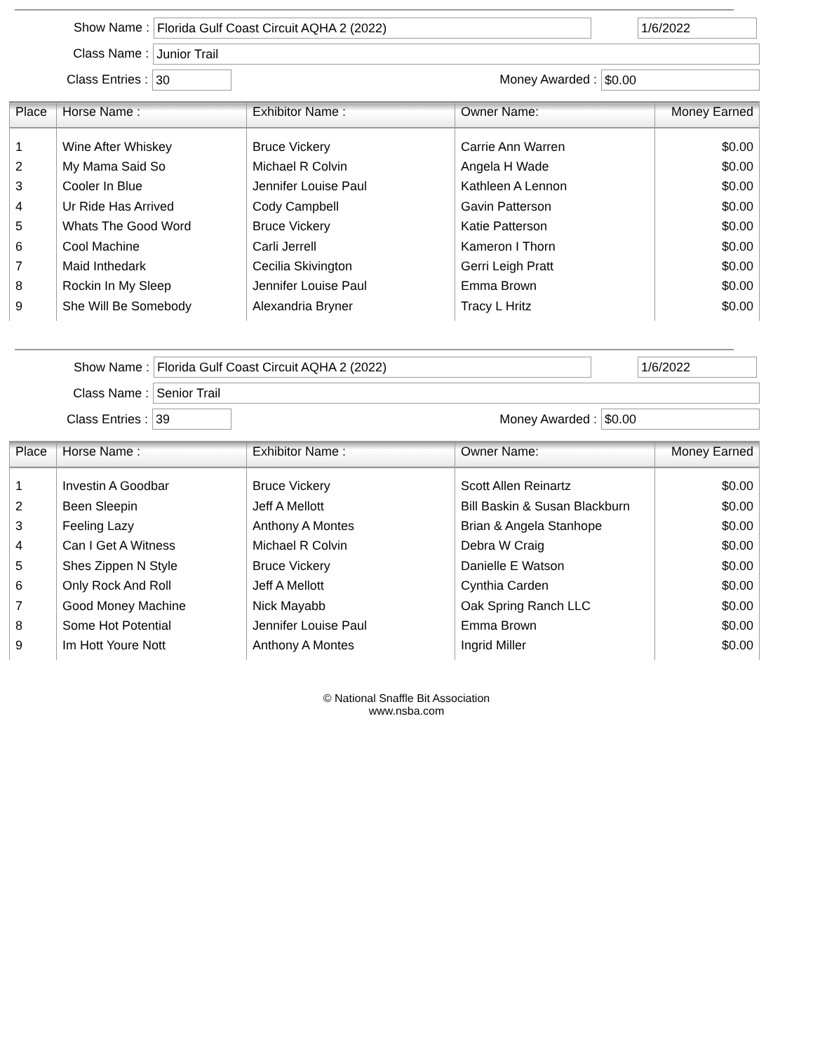Show Name : Florida Gulf Coast Circuit AQHA 2 (2022) 1/6/2022
Class Name : Junior Trail
Class Entries : 30 Money Awarded : $0.00
| Place | Horse Name : | Exhibitor Name : | Owner Name: | Money Earned |
| --- | --- | --- | --- | --- |
| 1 | Wine After Whiskey | Bruce Vickery | Carrie Ann Warren | $0.00 |
| 2 | My Mama Said So | Michael R Colvin | Angela H Wade | $0.00 |
| 3 | Cooler In Blue | Jennifer Louise Paul | Kathleen A Lennon | $0.00 |
| 4 | Ur Ride Has Arrived | Cody Campbell | Gavin Patterson | $0.00 |
| 5 | Whats The Good Word | Bruce Vickery | Katie Patterson | $0.00 |
| 6 | Cool Machine | Carli Jerrell | Kameron I Thorn | $0.00 |
| 7 | Maid Inthedark | Cecilia Skivington | Gerri Leigh Pratt | $0.00 |
| 8 | Rockin In My Sleep | Jennifer Louise Paul | Emma Brown | $0.00 |
| 9 | She Will Be Somebody | Alexandria Bryner | Tracy L Hritz | $0.00 |
Show Name : Florida Gulf Coast Circuit AQHA 2 (2022) 1/6/2022
Class Name : Senior Trail
Class Entries : 39 Money Awarded : $0.00
| Place | Horse Name : | Exhibitor Name : | Owner Name: | Money Earned |
| --- | --- | --- | --- | --- |
| 1 | Investin A Goodbar | Bruce Vickery | Scott Allen Reinartz | $0.00 |
| 2 | Been Sleepin | Jeff A Mellott | Bill Baskin & Susan Blackburn | $0.00 |
| 3 | Feeling Lazy | Anthony A Montes | Brian & Angela Stanhope | $0.00 |
| 4 | Can I Get A Witness | Michael R Colvin | Debra W Craig | $0.00 |
| 5 | Shes Zippen N Style | Bruce Vickery | Danielle E Watson | $0.00 |
| 6 | Only Rock And Roll | Jeff A Mellott | Cynthia Carden | $0.00 |
| 7 | Good Money Machine | Nick Mayabb | Oak Spring Ranch LLC | $0.00 |
| 8 | Some Hot Potential | Jennifer Louise Paul | Emma Brown | $0.00 |
| 9 | Im Hott Youre Nott | Anthony A Montes | Ingrid Miller | $0.00 |
© National Snaffle Bit Association
www.nsba.com